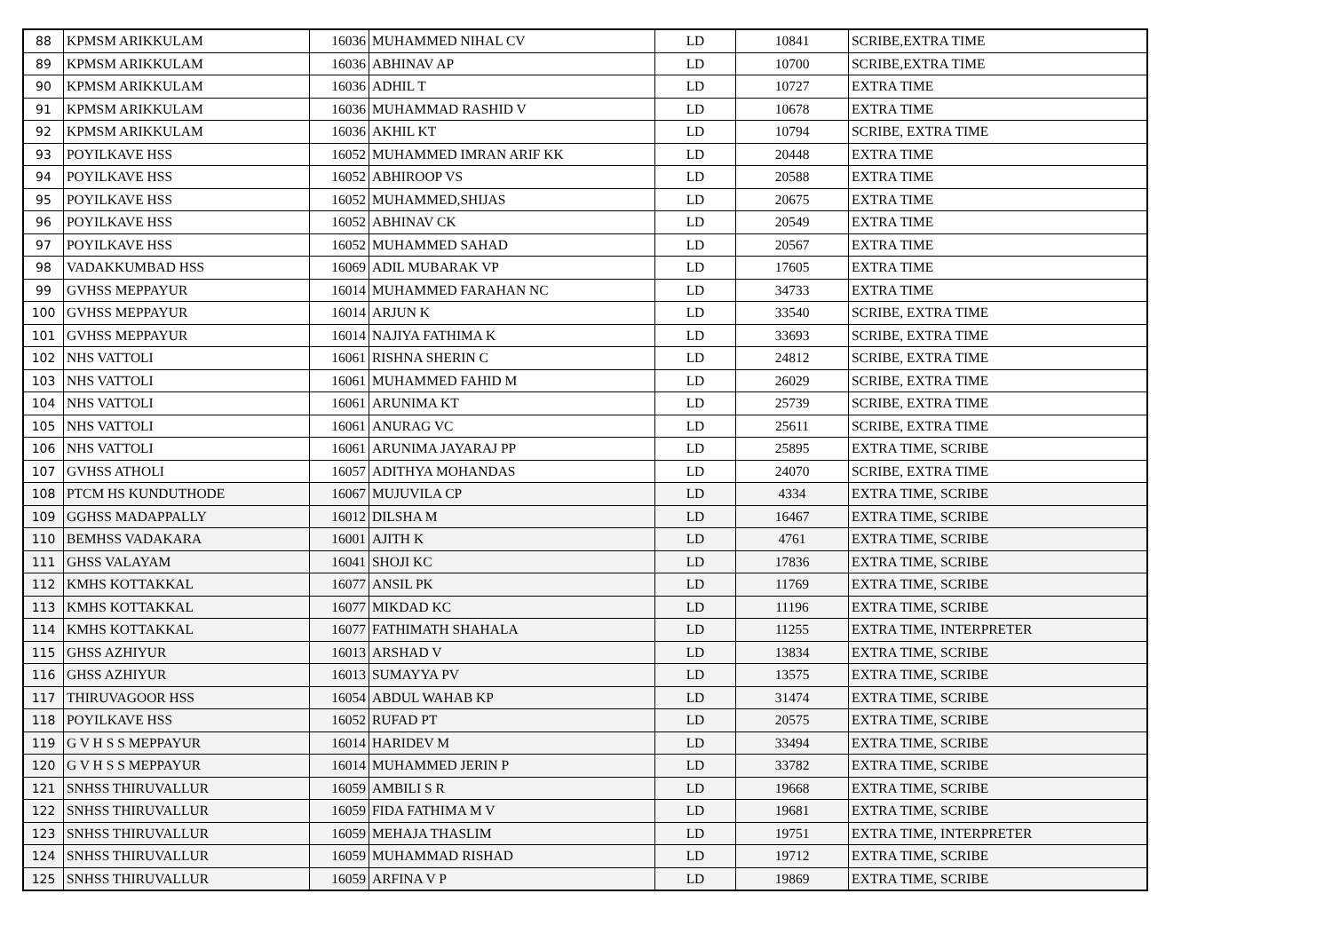| 88 | KPMSM ARIKKULAM | 16036 | MUHAMMED NIHAL CV | LD | 10841 | SCRIBE,EXTRA TIME |
| 89 | KPMSM ARIKKULAM | 16036 | ABHINAV AP | LD | 10700 | SCRIBE,EXTRA TIME |
| 90 | KPMSM ARIKKULAM | 16036 | ADHIL T | LD | 10727 | EXTRA TIME |
| 91 | KPMSM ARIKKULAM | 16036 | MUHAMMAD RASHID V | LD | 10678 | EXTRA TIME |
| 92 | KPMSM ARIKKULAM | 16036 | AKHIL KT | LD | 10794 | SCRIBE, EXTRA TIME |
| 93 | POYILKAVE HSS | 16052 | MUHAMMED IMRAN ARIF KK | LD | 20448 | EXTRA TIME |
| 94 | POYILKAVE HSS | 16052 | ABHIROOP VS | LD | 20588 | EXTRA TIME |
| 95 | POYILKAVE HSS | 16052 | MUHAMMED,SHIJAS | LD | 20675 | EXTRA TIME |
| 96 | POYILKAVE HSS | 16052 | ABHINAV CK | LD | 20549 | EXTRA TIME |
| 97 | POYILKAVE HSS | 16052 | MUHAMMED SAHAD | LD | 20567 | EXTRA TIME |
| 98 | VADAKKUMBAD HSS | 16069 | ADIL MUBARAK VP | LD | 17605 | EXTRA TIME |
| 99 | GVHSS MEPPAYUR | 16014 | MUHAMMED FARAHAN NC | LD | 34733 | EXTRA TIME |
| 100 | GVHSS MEPPAYUR | 16014 | ARJUN K | LD | 33540 | SCRIBE, EXTRA TIME |
| 101 | GVHSS MEPPAYUR | 16014 | NAJIYA FATHIMA K | LD | 33693 | SCRIBE, EXTRA TIME |
| 102 | NHS VATTOLI | 16061 | RISHNA SHERIN C | LD | 24812 | SCRIBE, EXTRA TIME |
| 103 | NHS VATTOLI | 16061 | MUHAMMED FAHID M | LD | 26029 | SCRIBE, EXTRA TIME |
| 104 | NHS VATTOLI | 16061 | ARUNIMA KT | LD | 25739 | SCRIBE, EXTRA TIME |
| 105 | NHS VATTOLI | 16061 | ANURAG VC | LD | 25611 | SCRIBE, EXTRA TIME |
| 106 | NHS VATTOLI | 16061 | ARUNIMA JAYARAJ PP | LD | 25895 | EXTRA TIME, SCRIBE |
| 107 | GVHSS ATHOLI | 16057 | ADITHYA MOHANDAS | LD | 24070 | SCRIBE, EXTRA TIME |
| 108 | PTCM HS KUNDUTHODE | 16067 | MUJUVILA CP | LD | 4334 | EXTRA TIME, SCRIBE |
| 109 | GGHSS MADAPPALLY | 16012 | DILSHA M | LD | 16467 | EXTRA TIME, SCRIBE |
| 110 | BEMHSS VADAKARA | 16001 | AJITH K | LD | 4761 | EXTRA TIME, SCRIBE |
| 111 | GHSS VALAYAM | 16041 | SHOJI KC | LD | 17836 | EXTRA TIME, SCRIBE |
| 112 | KMHS KOTTAKKAL | 16077 | ANSIL PK | LD | 11769 | EXTRA TIME, SCRIBE |
| 113 | KMHS KOTTAKKAL | 16077 | MIKDAD KC | LD | 11196 | EXTRA TIME, SCRIBE |
| 114 | KMHS KOTTAKKAL | 16077 | FATHIMATH SHAHALA | LD | 11255 | EXTRA TIME, INTERPRETER |
| 115 | GHSS AZHIYUR | 16013 | ARSHAD V | LD | 13834 | EXTRA TIME, SCRIBE |
| 116 | GHSS AZHIYUR | 16013 | SUMAYYA PV | LD | 13575 | EXTRA TIME, SCRIBE |
| 117 | THIRUVAGOOR HSS | 16054 | ABDUL WAHAB KP | LD | 31474 | EXTRA TIME, SCRIBE |
| 118 | POYILKAVE HSS | 16052 | RUFAD PT | LD | 20575 | EXTRA TIME, SCRIBE |
| 119 | G V H S S MEPPAYUR | 16014 | HARIDEV M | LD | 33494 | EXTRA TIME, SCRIBE |
| 120 | G V H S S MEPPAYUR | 16014 | MUHAMMED JERIN P | LD | 33782 | EXTRA TIME, SCRIBE |
| 121 | SNHSS THIRUVALLUR | 16059 | AMBILI S R | LD | 19668 | EXTRA TIME, SCRIBE |
| 122 | SNHSS THIRUVALLUR | 16059 | FIDA FATHIMA M V | LD | 19681 | EXTRA TIME, SCRIBE |
| 123 | SNHSS THIRUVALLUR | 16059 | MEHAJA THASLIM | LD | 19751 | EXTRA TIME, INTERPRETER |
| 124 | SNHSS THIRUVALLUR | 16059 | MUHAMMAD RISHAD | LD | 19712 | EXTRA TIME, SCRIBE |
| 125 | SNHSS THIRUVALLUR | 16059 | ARFINA V P | LD | 19869 | EXTRA TIME, SCRIBE |